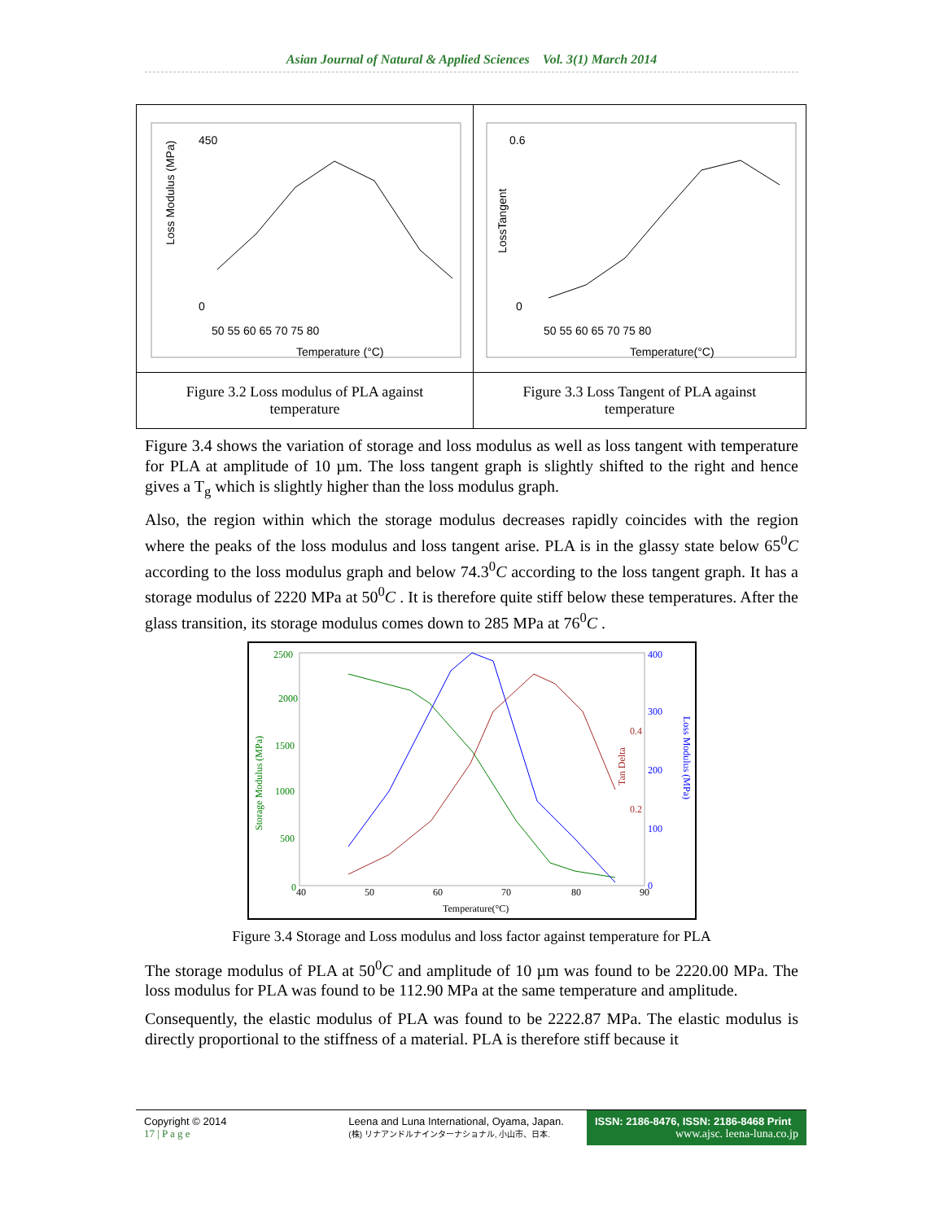Asian Journal of Natural & Applied Sciences Vol. 3(1) March 2014
| 450 0 Loss Modulus (MPa) 50 55 60 65 70 75 80 Temperature (°C) | 0.6 0 LossTangent 50 55 60 65 70 75 80 Temperature(°C) |
| Figure 3.2 Loss modulus of PLA against temperature | Figure 3.3 Loss Tangent of PLA against temperature |
Figure 3.4 shows the variation of storage and loss modulus as well as loss tangent with temperature for PLA at amplitude of 10 µm. The loss tangent graph is slightly shifted to the right and hence gives a T<sub>g</sub> which is slightly higher than the loss modulus graph.
Also, the region within which the storage modulus decreases rapidly coincides with the region where the peaks of the loss modulus and loss tangent arise. PLA is in the glassy state below 65<sup>0</sup>C according to the loss modulus graph and below 74.3<sup>0</sup>C according to the loss tangent graph. It has a storage modulus of 2220 MPa at 50<sup>0</sup>C . It is therefore quite stiff below these temperatures. After the glass transition, its storage modulus comes down to 285 MPa at 76<sup>0</sup>C .
2500
2000
1500
1000
500
0
Storage Modulus (MPa)
400
300
200
100
0
0.4
0.2
Tan Delta
Loss Modulus (MPa)
40
50
60
70
80
90
Temperature(°C)
Figure 3.4 Storage and Loss modulus and loss factor against temperature for PLA
The storage modulus of PLA at 50<sup>0</sup>C and amplitude of 10 µm was found to be 2220.00 MPa. The loss modulus for PLA was found to be 112.90 MPa at the same temperature and amplitude.
Consequently, the elastic modulus of PLA was found to be 2222.87 MPa. The elastic modulus is directly proportional to the stiffness of a material. PLA is therefore stiff because it
Copyright © 2014
17 | P a g e
Leena and Luna International, Oyama, Japan.
(株) リナアンドルナインターナショナル, 小山市、日本.
ISSN: 2186-8476, ISSN: 2186-8468 Print
www.ajsc. leena-luna.co.jp